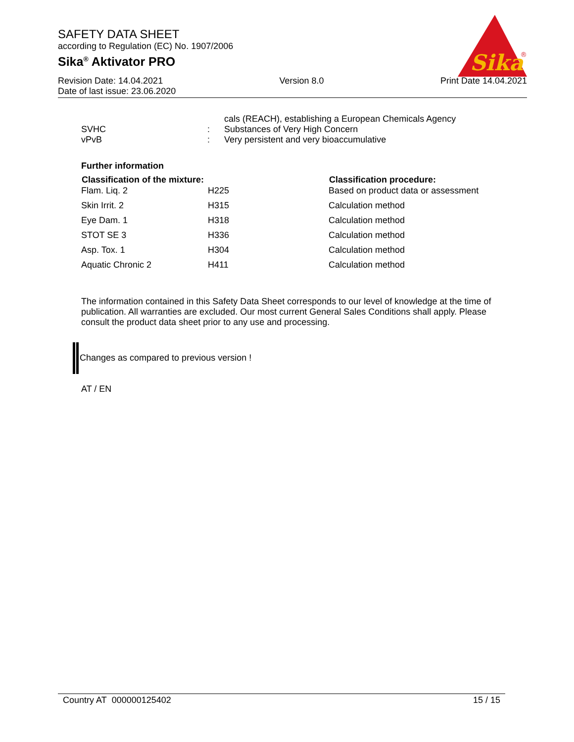SAFETY DATA SHEET
according to Regulation (EC) No. 1907/2006
Sika<sup>®</sup> Aktivator PRO
Sika
®
Revision Date: 14.04.2021 Version 8.0 Print Date 14.04.2021
Date of last issue: 23.06.2020
| | | cals (REACH), establishing a European Chemicals Agency |
| SVHC | : | Substances of Very High Concern |
| vPvB | : | Very persistent and very bioaccumulative |
Further information
| Classification of the mixture: | | Classification procedure: |
| --- | --- | --- |
| Flam. Liq. 2 | H225 | Based on product data or assessment |
| Skin Irrit. 2 | H315 | Calculation method |
| Eye Dam. 1 | H318 | Calculation method |
| STOT SE 3 | H336 | Calculation method |
| Asp. Tox. 1 | H304 | Calculation method |
| Aquatic Chronic 2 | H411 | Calculation method |
The information contained in this Safety Data Sheet corresponds to our level of knowledge at the time of publication. All warranties are excluded. Our most current General Sales Conditions shall apply. Please consult the product data sheet prior to any use and processing.
Changes as compared to previous version !
AT / EN
Country AT 000000125402 15 / 15